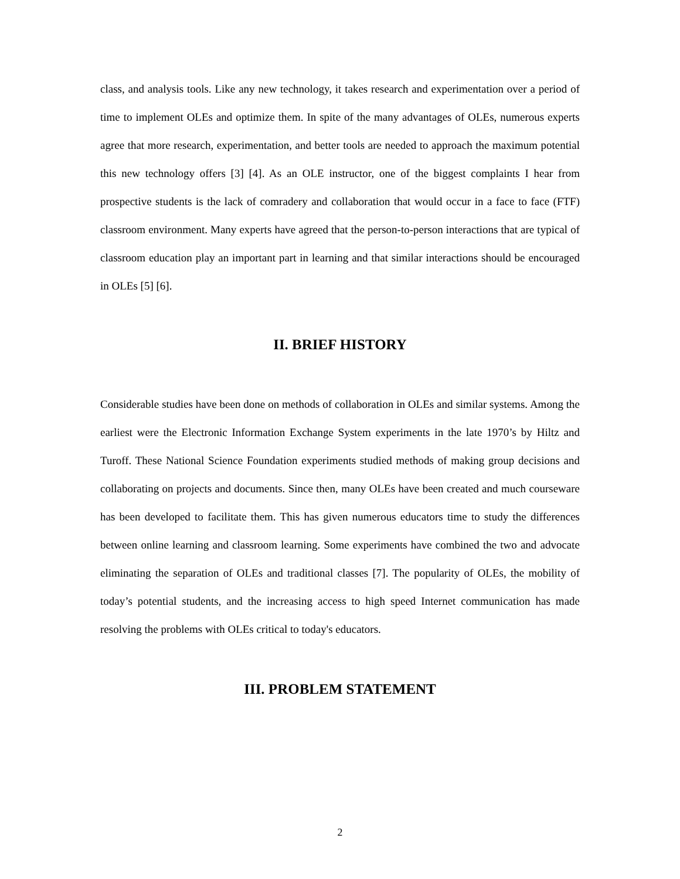class, and analysis tools. Like any new technology, it takes research and experimentation over a period of time to implement OLEs and optimize them. In spite of the many advantages of OLEs, numerous experts agree that more research, experimentation, and better tools are needed to approach the maximum potential this new technology offers [3] [4]. As an OLE instructor, one of the biggest complaints I hear from prospective students is the lack of comradery and collaboration that would occur in a face to face (FTF) classroom environment. Many experts have agreed that the person-to-person interactions that are typical of classroom education play an important part in learning and that similar interactions should be encouraged in OLEs [5] [6].
II. BRIEF HISTORY
Considerable studies have been done on methods of collaboration in OLEs and similar systems. Among the earliest were the Electronic Information Exchange System experiments in the late 1970’s by Hiltz and Turoff. These National Science Foundation experiments studied methods of making group decisions and collaborating on projects and documents. Since then, many OLEs have been created and much courseware has been developed to facilitate them. This has given numerous educators time to study the differences between online learning and classroom learning. Some experiments have combined the two and advocate eliminating the separation of OLEs and traditional classes [7]. The popularity of OLEs, the mobility of today’s potential students, and the increasing access to high speed Internet communication has made resolving the problems with OLEs critical to today's educators.
III. PROBLEM STATEMENT
2